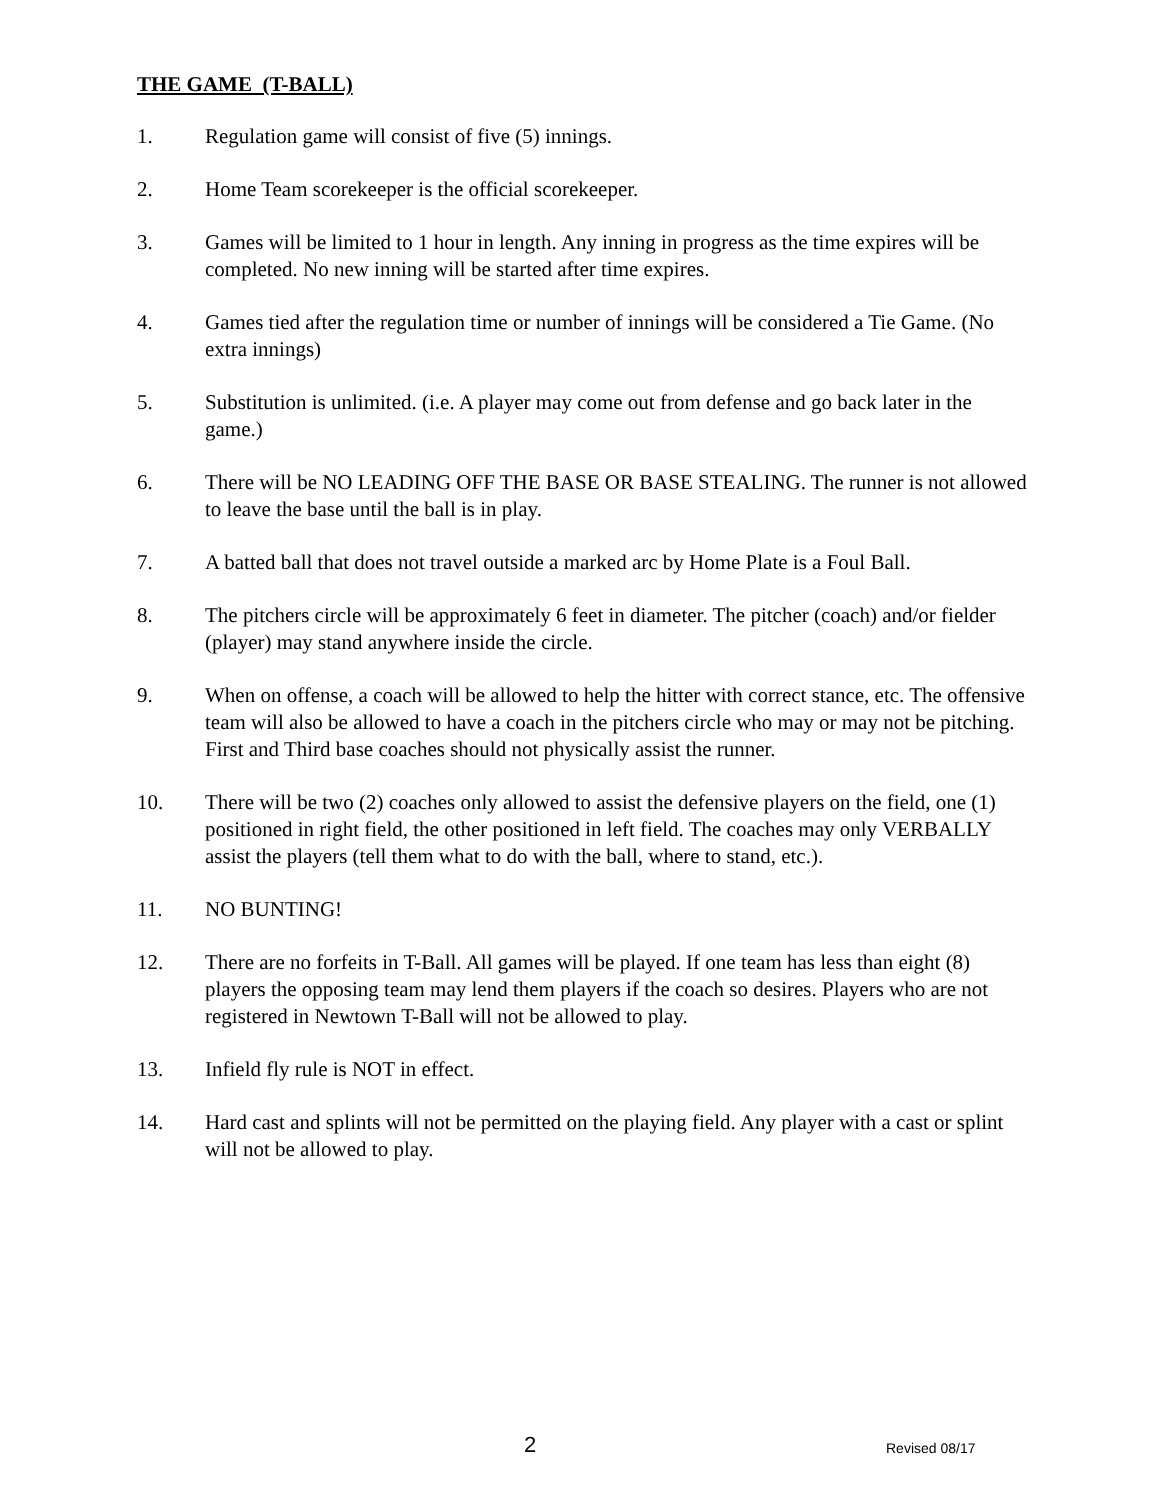THE GAME (T-BALL)
1. Regulation game will consist of five (5) innings.
2. Home Team scorekeeper is the official scorekeeper.
3. Games will be limited to 1 hour in length. Any inning in progress as the time expires will be completed. No new inning will be started after time expires.
4. Games tied after the regulation time or number of innings will be considered a Tie Game. (No extra innings)
5. Substitution is unlimited. (i.e. A player may come out from defense and go back later in the game.)
6. There will be NO LEADING OFF THE BASE OR BASE STEALING. The runner is not allowed to leave the base until the ball is in play.
7. A batted ball that does not travel outside a marked arc by Home Plate is a Foul Ball.
8. The pitchers circle will be approximately 6 feet in diameter. The pitcher (coach) and/or fielder (player) may stand anywhere inside the circle.
9. When on offense, a coach will be allowed to help the hitter with correct stance, etc. The offensive team will also be allowed to have a coach in the pitchers circle who may or may not be pitching. First and Third base coaches should not physically assist the runner.
10. There will be two (2) coaches only allowed to assist the defensive players on the field, one (1) positioned in right field, the other positioned in left field. The coaches may only VERBALLY assist the players (tell them what to do with the ball, where to stand, etc.).
11. NO BUNTING!
12. There are no forfeits in T-Ball. All games will be played. If one team has less than eight (8) players the opposing team may lend them players if the coach so desires. Players who are not registered in Newtown T-Ball will not be allowed to play.
13. Infield fly rule is NOT in effect.
14. Hard cast and splints will not be permitted on the playing field. Any player with a cast or splint will not be allowed to play.
2 Revised 08/17